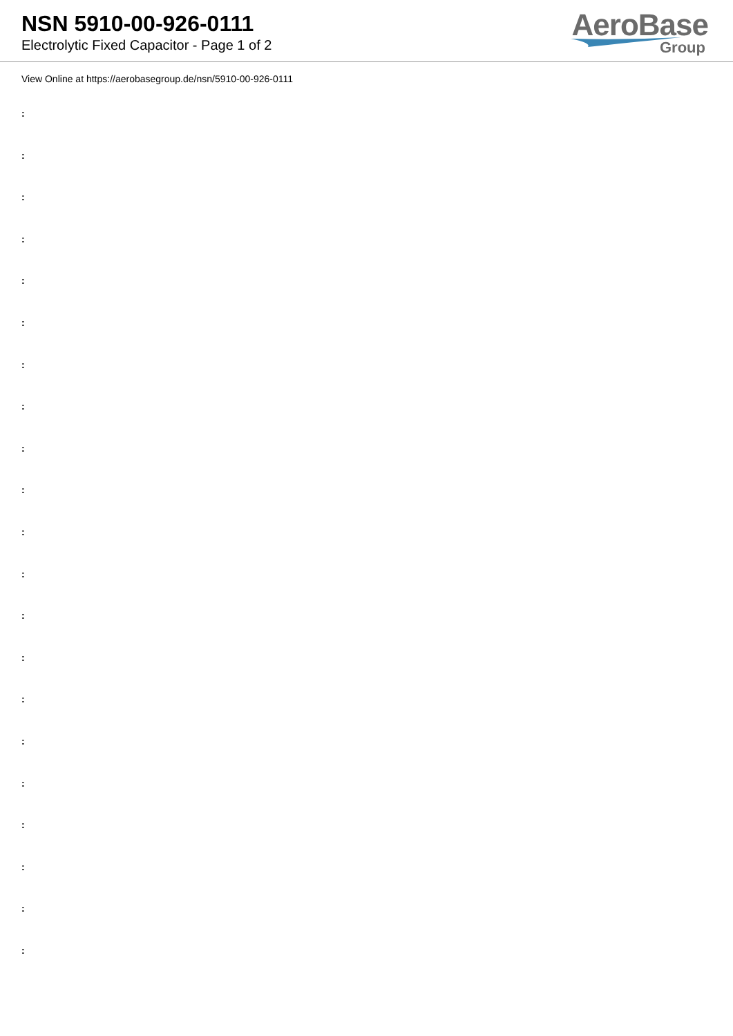NSN 5910-00-926-0111
Electrolytic Fixed Capacitor - Page 1 of 2
AeroBase
Group
View Online at https://aerobasegroup.de/nsn/5910-00-926-0111
:
:
:
:
:
:
:
:
:
:
:
:
:
:
:
:
:
:
:
:
: